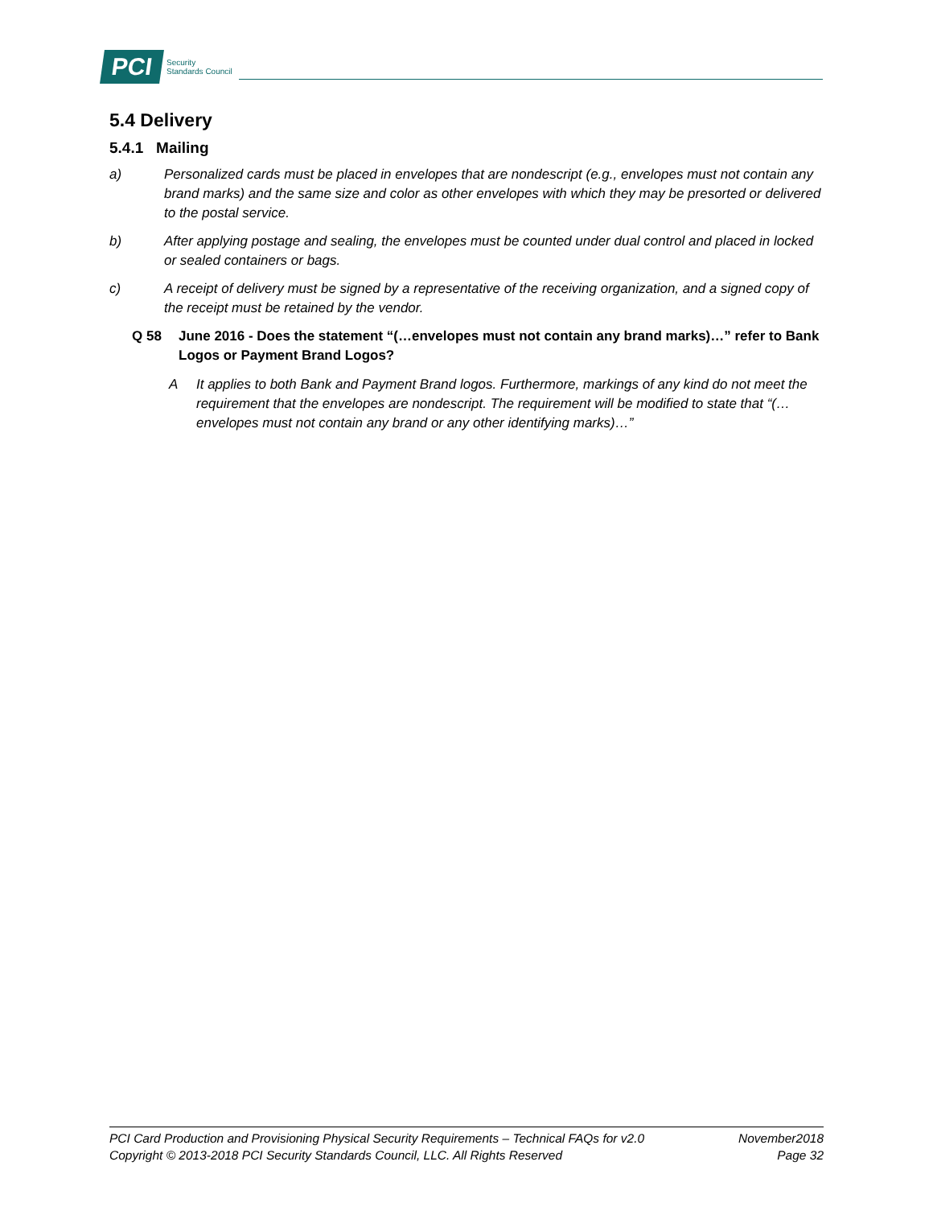PCI Security
Standards Council
5.4 Delivery
5.4.1 Mailing
a) Personalized cards must be placed in envelopes that are nondescript (e.g., envelopes must not contain any brand marks) and the same size and color as other envelopes with which they may be presorted or delivered to the postal service.
b) After applying postage and sealing, the envelopes must be counted under dual control and placed in locked or sealed containers or bags.
c) A receipt of delivery must be signed by a representative of the receiving organization, and a signed copy of the receipt must be retained by the vendor.
Q 58 June 2016 - Does the statement “(…envelopes must not contain any brand marks)…” refer to Bank Logos or Payment Brand Logos?
A It applies to both Bank and Payment Brand logos. Furthermore, markings of any kind do not meet the requirement that the envelopes are nondescript. The requirement will be modified to state that “(…envelopes must not contain any brand or any other identifying marks)…”
PCI Card Production and Provisioning Physical Security Requirements – Technical FAQs for v2.0 November2018
Copyright © 2013-2018 PCI Security Standards Council, LLC. All Rights Reserved Page 32